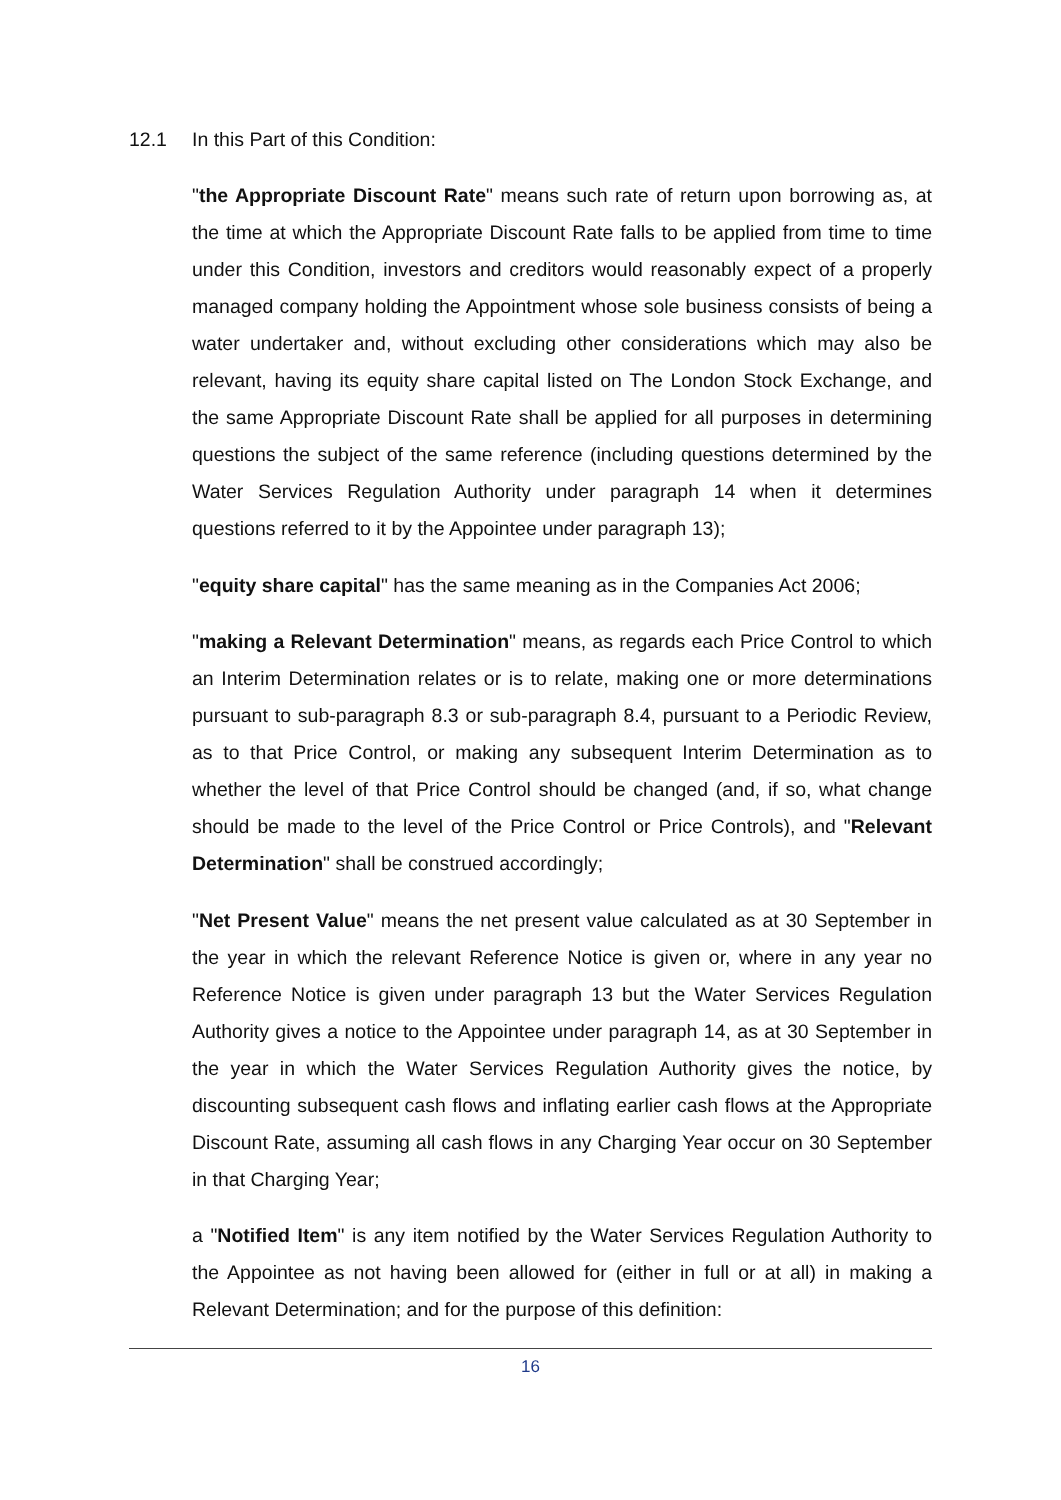12.1 In this Part of this Condition:
"the Appropriate Discount Rate" means such rate of return upon borrowing as, at the time at which the Appropriate Discount Rate falls to be applied from time to time under this Condition, investors and creditors would reasonably expect of a properly managed company holding the Appointment whose sole business consists of being a water undertaker and, without excluding other considerations which may also be relevant, having its equity share capital listed on The London Stock Exchange, and the same Appropriate Discount Rate shall be applied for all purposes in determining questions the subject of the same reference (including questions determined by the Water Services Regulation Authority under paragraph 14 when it determines questions referred to it by the Appointee under paragraph 13);
"equity share capital" has the same meaning as in the Companies Act 2006;
"making a Relevant Determination" means, as regards each Price Control to which an Interim Determination relates or is to relate, making one or more determinations pursuant to sub-paragraph 8.3 or sub-paragraph 8.4, pursuant to a Periodic Review, as to that Price Control, or making any subsequent Interim Determination as to whether the level of that Price Control should be changed (and, if so, what change should be made to the level of the Price Control or Price Controls), and "Relevant Determination" shall be construed accordingly;
"Net Present Value" means the net present value calculated as at 30 September in the year in which the relevant Reference Notice is given or, where in any year no Reference Notice is given under paragraph 13 but the Water Services Regulation Authority gives a notice to the Appointee under paragraph 14, as at 30 September in the year in which the Water Services Regulation Authority gives the notice, by discounting subsequent cash flows and inflating earlier cash flows at the Appropriate Discount Rate, assuming all cash flows in any Charging Year occur on 30 September in that Charging Year;
a "Notified Item" is any item notified by the Water Services Regulation Authority to the Appointee as not having been allowed for (either in full or at all) in making a Relevant Determination; and for the purpose of this definition:
16